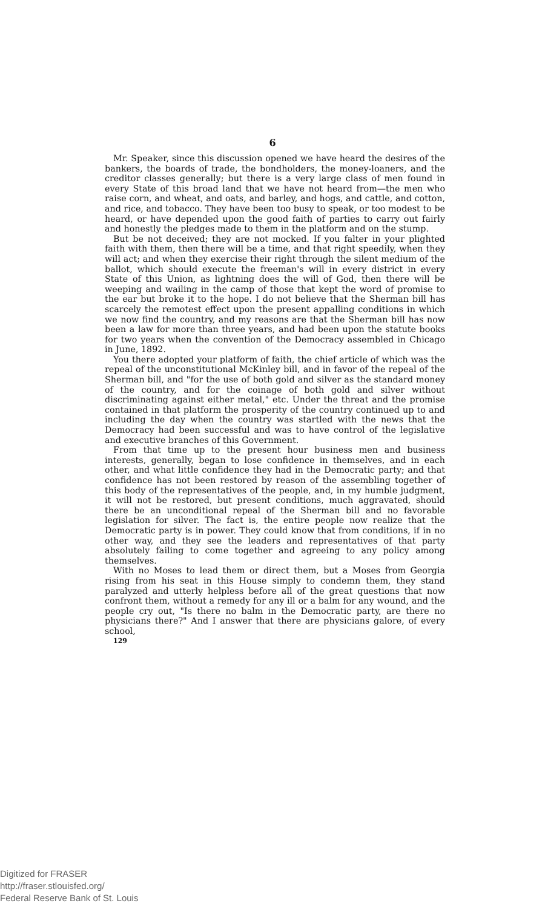6
Mr. Speaker, since this discussion opened we have heard the desires of the bankers, the boards of trade, the bondholders, the money-loaners, and the creditor classes generally; but there is a very large class of men found in every State of this broad land that we have not heard from—the men who raise corn, and wheat, and oats, and barley, and hogs, and cattle, and cotton, and rice, and tobacco. They have been too busy to speak, or too modest to be heard, or have depended upon the good faith of parties to carry out fairly and honestly the pledges made to them in the platform and on the stump.
But be not deceived; they are not mocked. If you falter in your plighted faith with them, then there will be a time, and that right speedily, when they will act; and when they exercise their right through the silent medium of the ballot, which should execute the freeman's will in every district in every State of this Union, as lightning does the will of God, then there will be weeping and wailing in the camp of those that kept the word of promise to the ear but broke it to the hope. I do not believe that the Sherman bill has scarcely the remotest effect upon the present appalling conditions in which we now find the country, and my reasons are that the Sherman bill has now been a law for more than three years, and had been upon the statute books for two years when the convention of the Democracy assembled in Chicago in June, 1892.
You there adopted your platform of faith, the chief article of which was the repeal of the unconstitutional McKinley bill, and in favor of the repeal of the Sherman bill, and "for the use of both gold and silver as the standard money of the country, and for the coinage of both gold and silver without discriminating against either metal," etc. Under the threat and the promise contained in that platform the prosperity of the country continued up to and including the day when the country was startled with the news that the Democracy had been successful and was to have control of the legislative and executive branches of this Government.
From that time up to the present hour business men and business interests, generally, began to lose confidence in themselves, and in each other, and what little confidence they had in the Democratic party; and that confidence has not been restored by reason of the assembling together of this body of the representatives of the people, and, in my humble judgment, it will not be restored, but present conditions, much aggravated, should there be an unconditional repeal of the Sherman bill and no favorable legislation for silver. The fact is, the entire people now realize that the Democratic party is in power. They could know that from conditions, if in no other way, and they see the leaders and representatives of that party absolutely failing to come together and agreeing to any policy among themselves.
With no Moses to lead them or direct them, but a Moses from Georgia rising from his seat in this House simply to condemn them, they stand paralyzed and utterly helpless before all of the great questions that now confront them, without a remedy for any ill or a balm for any wound, and the people cry out, "Is there no balm in the Democratic party, are there no physicians there?" And I answer that there are physicians galore, of every school,
129
Digitized for FRASER
http://fraser.stlouisfed.org/
Federal Reserve Bank of St. Louis